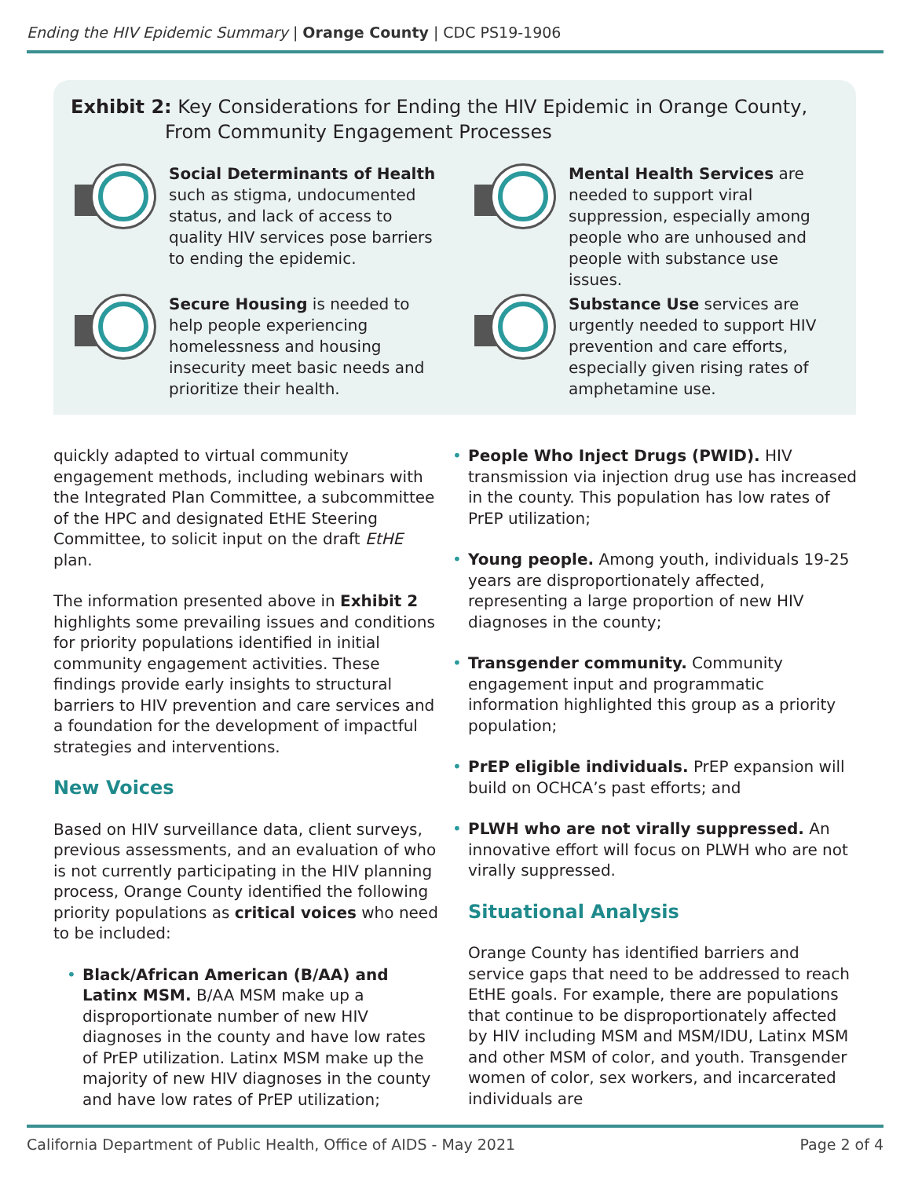Ending the HIV Epidemic Summary | Orange County | CDC PS19-1906
Exhibit 2: Key Considerations for Ending the HIV Epidemic in Orange County,
From Community Engagement Processes
Social Determinants of Health such as stigma, undocumented status, and lack of access to quality HIV services pose barriers to ending the epidemic.
Mental Health Services are needed to support viral suppression, especially among people who are unhoused and people with substance use issues.
Secure Housing is needed to help people experiencing homelessness and housing insecurity meet basic needs and prioritize their health.
Substance Use services are urgently needed to support HIV prevention and care efforts, especially given rising rates of amphetamine use.
quickly adapted to virtual community engagement methods, including webinars with the Integrated Plan Committee, a subcommittee of the HPC and designated EtHE Steering Committee, to solicit input on the draft EtHE plan.
The information presented above in Exhibit 2 highlights some prevailing issues and conditions for priority populations identified in initial community engagement activities. These findings provide early insights to structural barriers to HIV prevention and care services and a foundation for the development of impactful strategies and interventions.
New Voices
Based on HIV surveillance data, client surveys, previous assessments, and an evaluation of who is not currently participating in the HIV planning process, Orange County identified the following priority populations as critical voices who need to be included:
• Black/African American (B/AA) and Latinx MSM. B/AA MSM make up a disproportionate number of new HIV diagnoses in the county and have low rates of PrEP utilization. Latinx MSM make up the majority of new HIV diagnoses in the county and have low rates of PrEP utilization;
• People Who Inject Drugs (PWID). HIV transmission via injection drug use has increased in the county. This population has low rates of PrEP utilization;
• Young people. Among youth, individuals 19-25 years are disproportionately affected, representing a large proportion of new HIV diagnoses in the county;
• Transgender community. Community engagement input and programmatic information highlighted this group as a priority population;
• PrEP eligible individuals. PrEP expansion will build on OCHCA’s past efforts; and
• PLWH who are not virally suppressed. An innovative effort will focus on PLWH who are not virally suppressed.
Situational Analysis
Orange County has identified barriers and service gaps that need to be addressed to reach EtHE goals. For example, there are populations that continue to be disproportionately affected by HIV including MSM and MSM/IDU, Latinx MSM and other MSM of color, and youth. Transgender women of color, sex workers, and incarcerated individuals are
California Department of Public Health, Office of AIDS - May 2021
Page 2 of 4